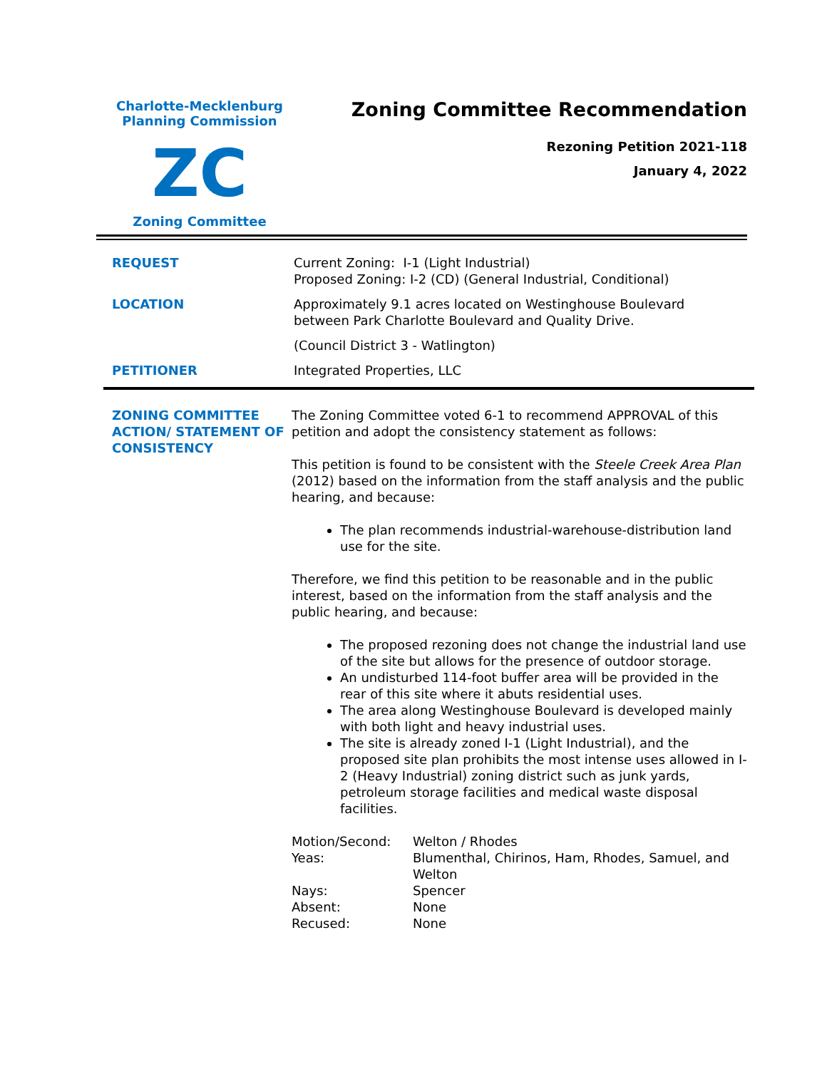Charlotte-Mecklenburg
Planning Commission
ZC
Zoning Committee
Zoning Committee Recommendation
Rezoning Petition 2021-118
January 4, 2022
| REQUEST | Current Zoning: I-1 (Light Industrial) Proposed Zoning: I-2 (CD) (General Industrial, Conditional) |
| LOCATION | Approximately 9.1 acres located on Westinghouse Boulevard between Park Charlotte Boulevard and Quality Drive. |
| | (Council District 3 - Watlington) |
| PETITIONER | Integrated Properties, LLC |
ZONING COMMITTEE ACTION/ STATEMENT OF CONSISTENCY
The Zoning Committee voted 6-1 to recommend APPROVAL of this petition and adopt the consistency statement as follows:
This petition is found to be consistent with the Steele Creek Area Plan (2012) based on the information from the staff analysis and the public hearing, and because:
The plan recommends industrial-warehouse-distribution land use for the site.
Therefore, we find this petition to be reasonable and in the public interest, based on the information from the staff analysis and the public hearing, and because:
The proposed rezoning does not change the industrial land use of the site but allows for the presence of outdoor storage.
An undisturbed 114-foot buffer area will be provided in the rear of this site where it abuts residential uses.
The area along Westinghouse Boulevard is developed mainly with both light and heavy industrial uses.
The site is already zoned I-1 (Light Industrial), and the proposed site plan prohibits the most intense uses allowed in I-2 (Heavy Industrial) zoning district such as junk yards, petroleum storage facilities and medical waste disposal facilities.
| Motion/Second: | Welton / Rhodes |
| Yeas: | Blumenthal, Chirinos, Ham, Rhodes, Samuel, and Welton |
| Nays: | Spencer |
| Absent: | None |
| Recused: | None |